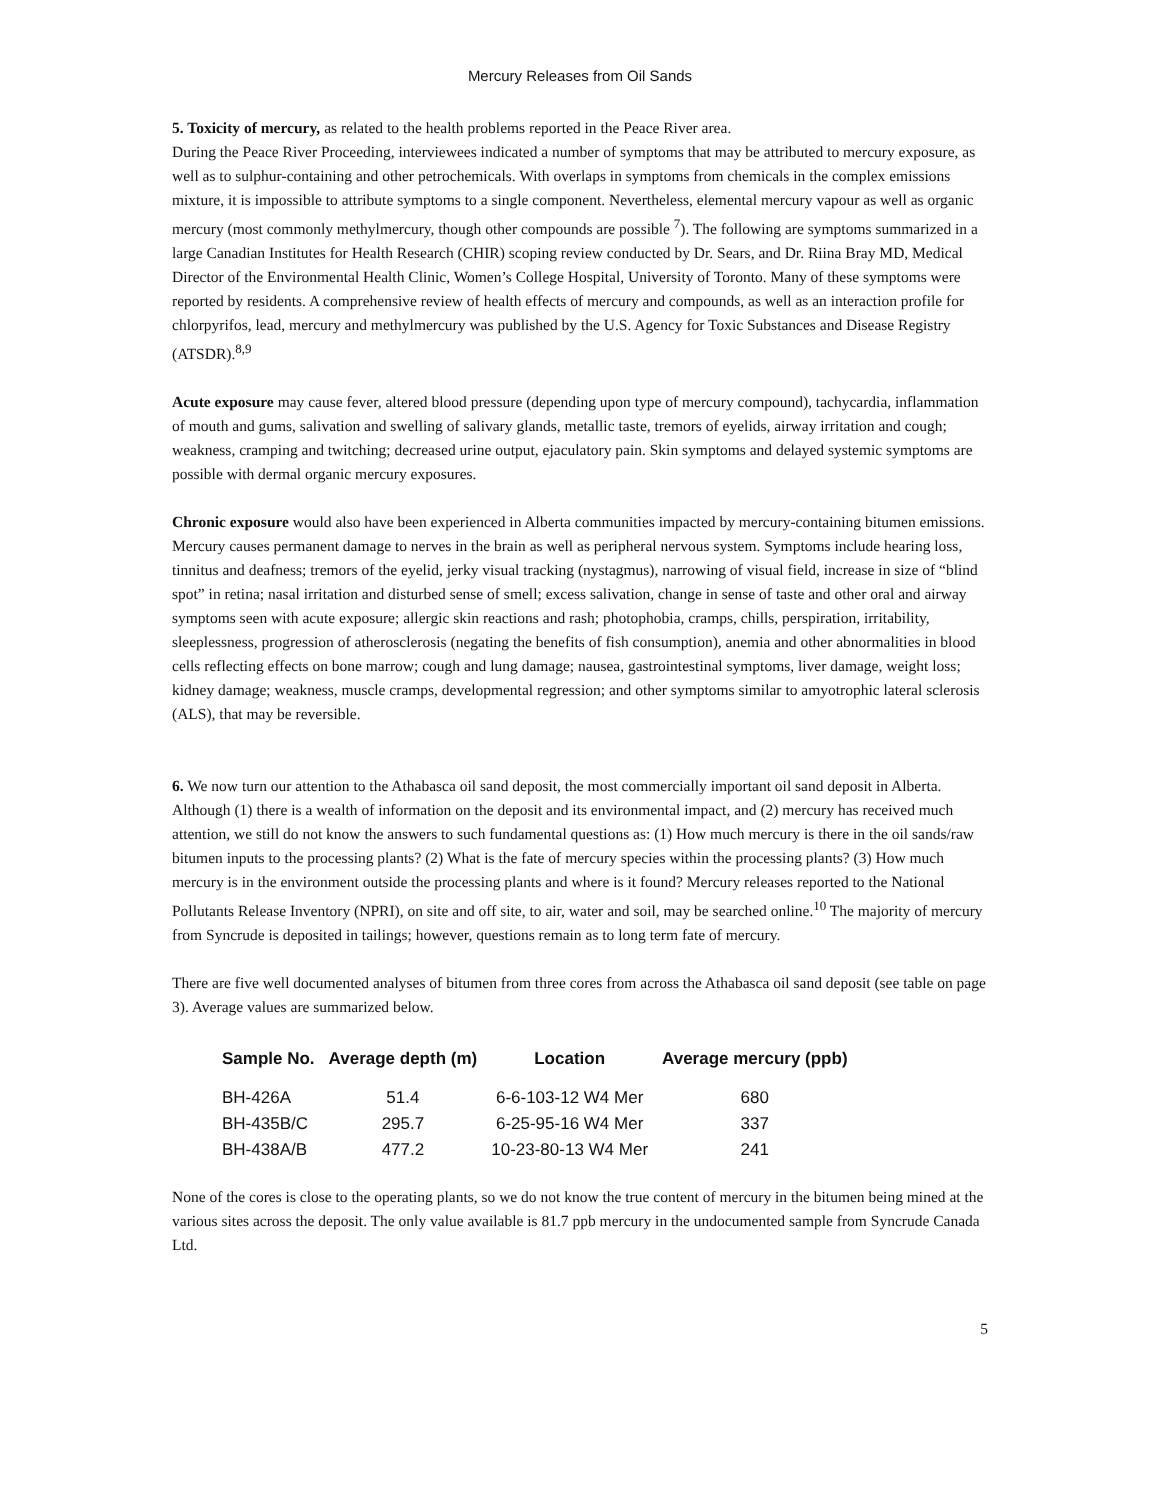Mercury Releases from Oil Sands
5. Toxicity of mercury, as related to the health problems reported in the Peace River area.
During the Peace River Proceeding, interviewees indicated a number of symptoms that may be attributed to mercury exposure, as well as to sulphur-containing and other petrochemicals. With overlaps in symptoms from chemicals in the complex emissions mixture, it is impossible to attribute symptoms to a single component. Nevertheless, elemental mercury vapour as well as organic mercury (most commonly methylmercury, though other compounds are possible <sup>7</sup>). The following are symptoms summarized in a large Canadian Institutes for Health Research (CHIR) scoping review conducted by Dr. Sears, and Dr. Riina Bray MD, Medical Director of the Environmental Health Clinic, Women’s College Hospital, University of Toronto. Many of these symptoms were reported by residents. A comprehensive review of health effects of mercury and compounds, as well as an interaction profile for chlorpyrifos, lead, mercury and methylmercury was published by the U.S. Agency for Toxic Substances and Disease Registry (ATSDR).<sup>8,9</sup>
Acute exposure may cause fever, altered blood pressure (depending upon type of mercury compound), tachycardia, inflammation of mouth and gums, salivation and swelling of salivary glands, metallic taste, tremors of eyelids, airway irritation and cough; weakness, cramping and twitching; decreased urine output, ejaculatory pain. Skin symptoms and delayed systemic symptoms are possible with dermal organic mercury exposures.
Chronic exposure would also have been experienced in Alberta communities impacted by mercury-containing bitumen emissions. Mercury causes permanent damage to nerves in the brain as well as peripheral nervous system. Symptoms include hearing loss, tinnitus and deafness; tremors of the eyelid, jerky visual tracking (nystagmus), narrowing of visual field, increase in size of “blind spot” in retina; nasal irritation and disturbed sense of smell; excess salivation, change in sense of taste and other oral and airway symptoms seen with acute exposure; allergic skin reactions and rash; photophobia, cramps, chills, perspiration, irritability, sleeplessness, progression of atherosclerosis (negating the benefits of fish consumption), anemia and other abnormalities in blood cells reflecting effects on bone marrow; cough and lung damage; nausea, gastrointestinal symptoms, liver damage, weight loss; kidney damage; weakness, muscle cramps, developmental regression; and other symptoms similar to amyotrophic lateral sclerosis (ALS), that may be reversible.
6. We now turn our attention to the Athabasca oil sand deposit, the most commercially important oil sand deposit in Alberta. Although (1) there is a wealth of information on the deposit and its environmental impact, and (2) mercury has received much attention, we still do not know the answers to such fundamental questions as: (1) How much mercury is there in the oil sands/raw bitumen inputs to the processing plants? (2) What is the fate of mercury species within the processing plants? (3) How much mercury is in the environment outside the processing plants and where is it found? Mercury releases reported to the National Pollutants Release Inventory (NPRI), on site and off site, to air, water and soil, may be searched online.<sup>10</sup> The majority of mercury from Syncrude is deposited in tailings; however, questions remain as to long term fate of mercury.
There are five well documented analyses of bitumen from three cores from across the Athabasca oil sand deposit (see table on page 3). Average values are summarized below.
| Sample No. | Average depth (m) | Location | Average mercury (ppb) |
| --- | --- | --- | --- |
| BH-426A | 51.4 | 6-6-103-12 W4 Mer | 680 |
| BH-435B/C | 295.7 | 6-25-95-16 W4 Mer | 337 |
| BH-438A/B | 477.2 | 10-23-80-13 W4 Mer | 241 |
None of the cores is close to the operating plants, so we do not know the true content of mercury in the bitumen being mined at the various sites across the deposit. The only value available is 81.7 ppb mercury in the undocumented sample from Syncrude Canada Ltd.
5